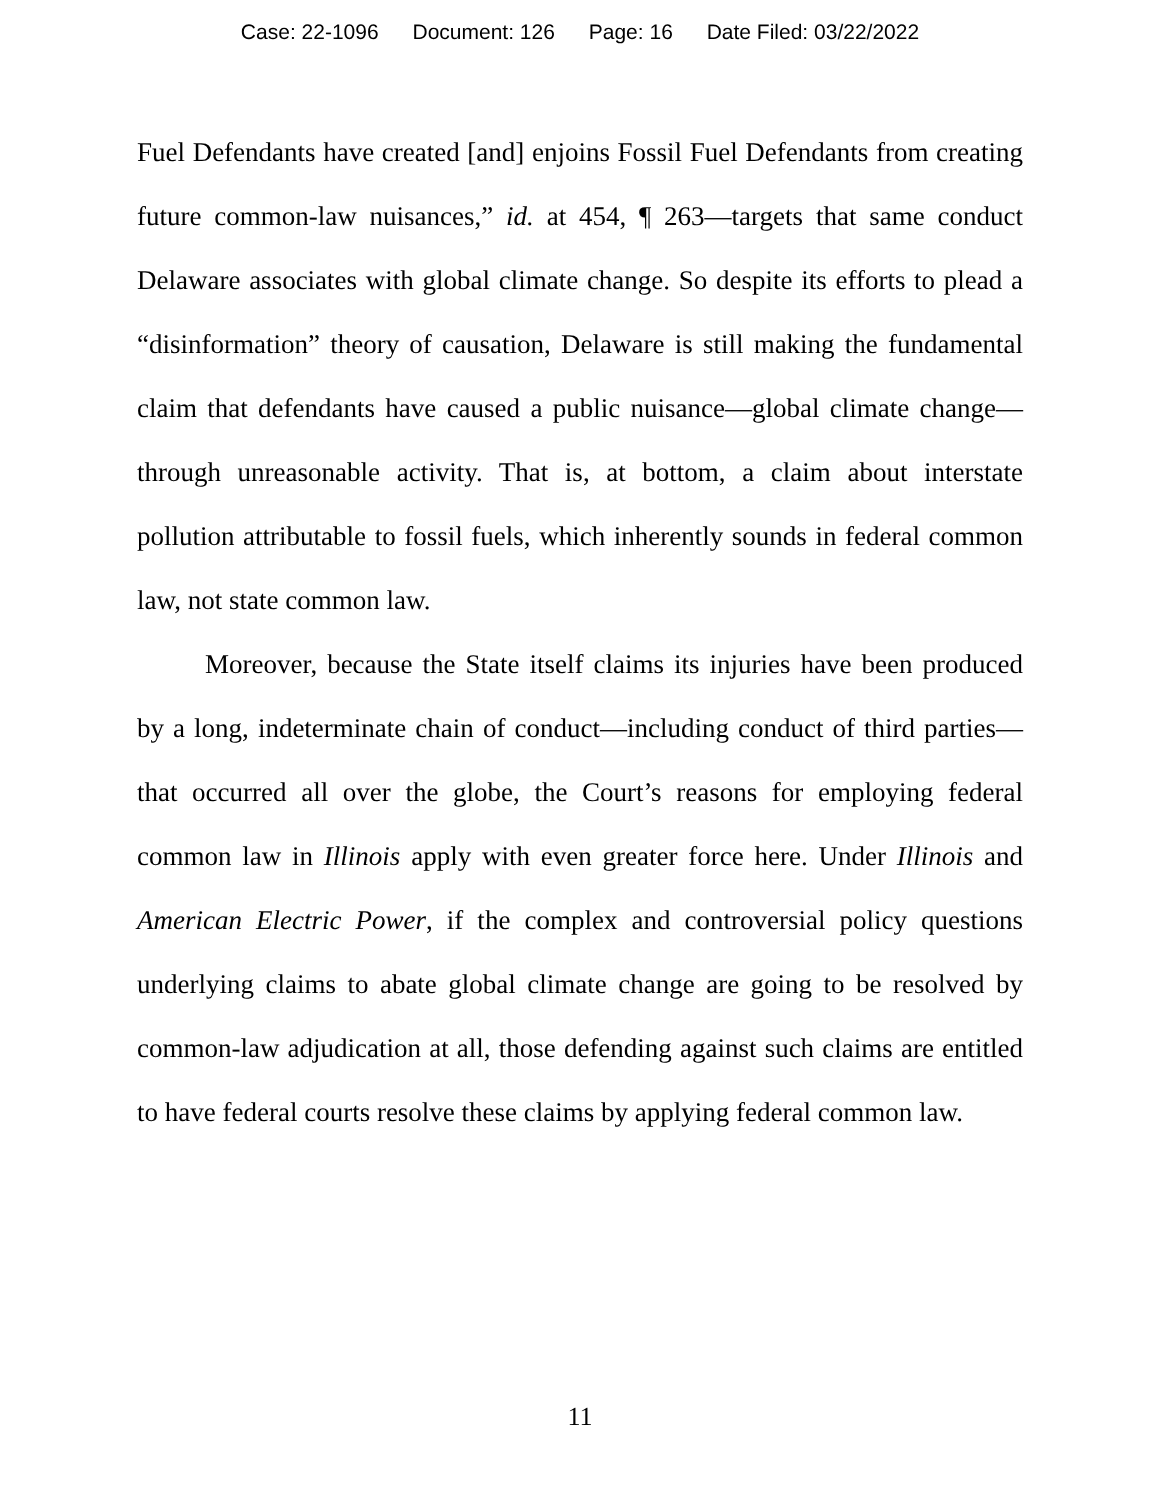Case: 22-1096 Document: 126 Page: 16 Date Filed: 03/22/2022
Fuel Defendants have created [and] enjoins Fossil Fuel Defendants from creating future common-law nuisances,” id. at 454, ¶ 263—targets that same conduct Delaware associates with global climate change. So despite its efforts to plead a “disinformation” theory of causation, Delaware is still making the fundamental claim that defendants have caused a public nuisance—global climate change—through unreasonable activity. That is, at bottom, a claim about interstate pollution attributable to fossil fuels, which inherently sounds in federal common law, not state common law.
Moreover, because the State itself claims its injuries have been produced by a long, indeterminate chain of conduct—including conduct of third parties—that occurred all over the globe, the Court’s reasons for employing federal common law in Illinois apply with even greater force here. Under Illinois and American Electric Power, if the complex and controversial policy questions underlying claims to abate global climate change are going to be resolved by common-law adjudication at all, those defending against such claims are entitled to have federal courts resolve these claims by applying federal common law.
11